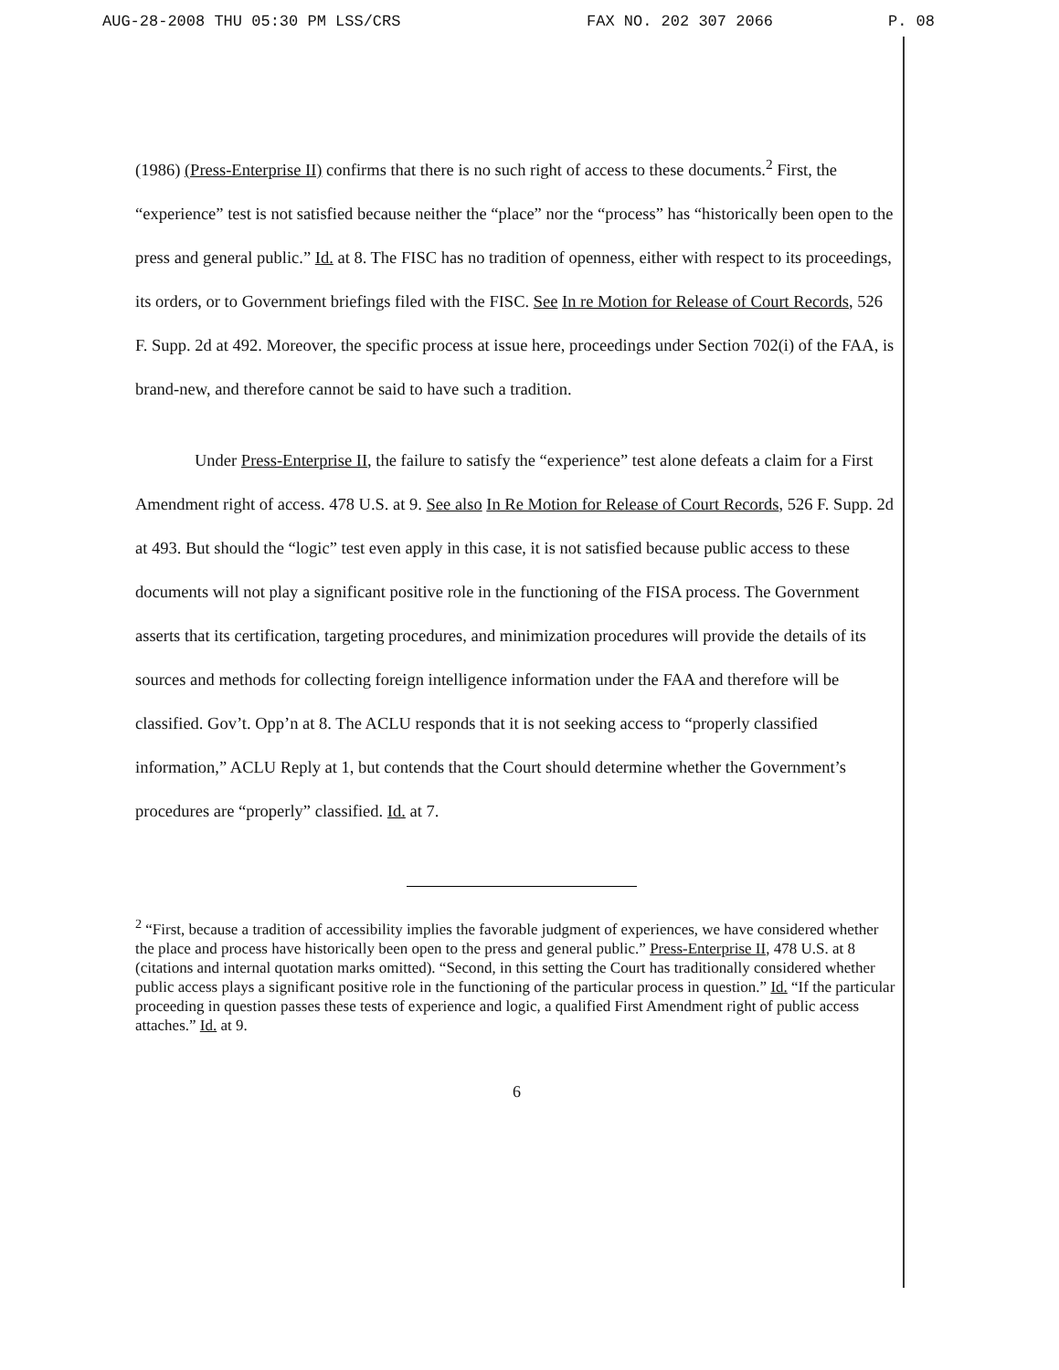AUG-28-2008 THU 05:30 PM LSS/CRS FAX NO. 202 307 2066 P. 08
(1986) (Press-Enterprise II) confirms that there is no such right of access to these documents.<sup>2</sup> First, the “experience” test is not satisfied because neither the “place” nor the “process” has “historically been open to the press and general public.” Id. at 8. The FISC has no tradition of openness, either with respect to its proceedings, its orders, or to Government briefings filed with the FISC. See In re Motion for Release of Court Records, 526 F. Supp. 2d at 492. Moreover, the specific process at issue here, proceedings under Section 702(i) of the FAA, is brand-new, and therefore cannot be said to have such a tradition.
Under Press-Enterprise II, the failure to satisfy the “experience” test alone defeats a claim for a First Amendment right of access. 478 U.S. at 9. See also In Re Motion for Release of Court Records, 526 F. Supp. 2d at 493. But should the “logic” test even apply in this case, it is not satisfied because public access to these documents will not play a significant positive role in the functioning of the FISA process. The Government asserts that its certification, targeting procedures, and minimization procedures will provide the details of its sources and methods for collecting foreign intelligence information under the FAA and therefore will be classified. Gov’t. Opp’n at 8. The ACLU responds that it is not seeking access to “properly classified information,” ACLU Reply at 1, but contends that the Court should determine whether the Government’s procedures are “properly” classified. Id. at 7.
<sup>2</sup> “First, because a tradition of accessibility implies the favorable judgment of experiences, we have considered whether the place and process have historically been open to the press and general public.” Press-Enterprise II, 478 U.S. at 8 (citations and internal quotation marks omitted). “Second, in this setting the Court has traditionally considered whether public access plays a significant positive role in the functioning of the particular process in question.” Id. “If the particular proceeding in question passes these tests of experience and logic, a qualified First Amendment right of public access attaches.” Id. at 9.
6